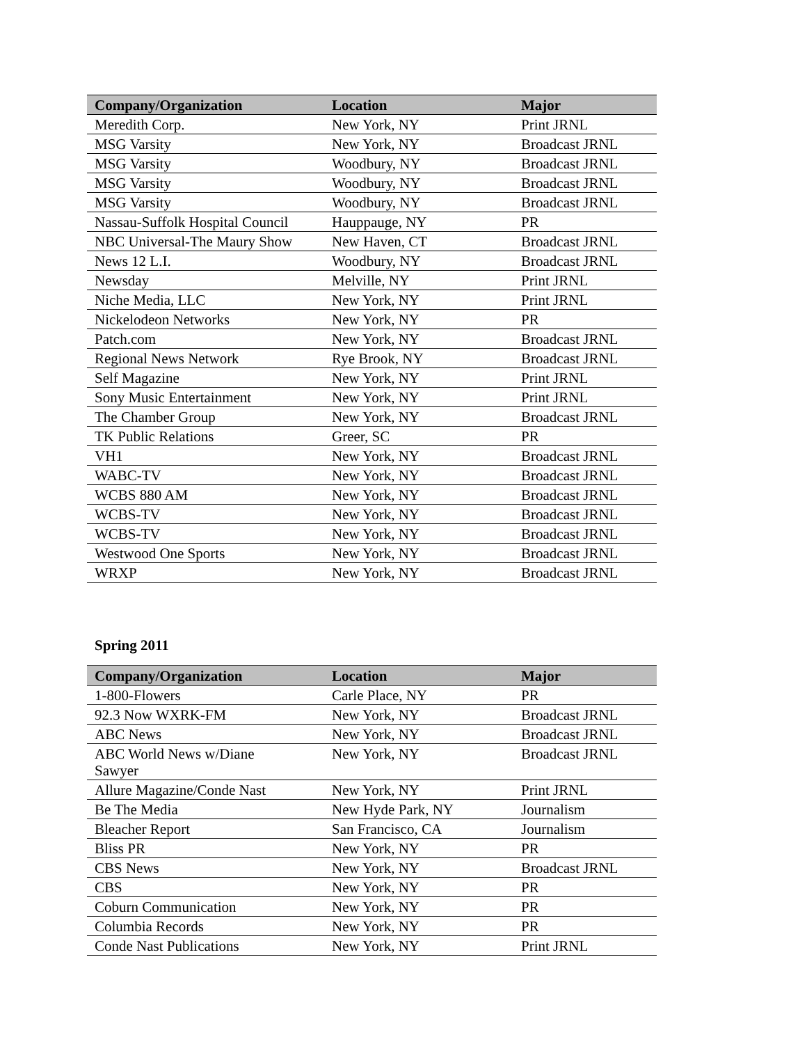| Company/Organization | Location | Major |
| --- | --- | --- |
| Meredith Corp. | New York, NY | Print JRNL |
| MSG Varsity | New York, NY | Broadcast JRNL |
| MSG Varsity | Woodbury, NY | Broadcast JRNL |
| MSG Varsity | Woodbury, NY | Broadcast JRNL |
| MSG Varsity | Woodbury, NY | Broadcast JRNL |
| Nassau-Suffolk Hospital Council | Hauppauge, NY | PR |
| NBC Universal-The Maury Show | New Haven, CT | Broadcast JRNL |
| News 12 L.I. | Woodbury, NY | Broadcast JRNL |
| Newsday | Melville, NY | Print JRNL |
| Niche Media, LLC | New York, NY | Print JRNL |
| Nickelodeon Networks | New York, NY | PR |
| Patch.com | New York, NY | Broadcast JRNL |
| Regional News Network | Rye Brook, NY | Broadcast JRNL |
| Self Magazine | New York, NY | Print JRNL |
| Sony Music Entertainment | New York, NY | Print JRNL |
| The Chamber Group | New York, NY | Broadcast JRNL |
| TK Public Relations | Greer, SC | PR |
| VH1 | New York, NY | Broadcast JRNL |
| WABC-TV | New York, NY | Broadcast JRNL |
| WCBS 880 AM | New York, NY | Broadcast JRNL |
| WCBS-TV | New York, NY | Broadcast JRNL |
| WCBS-TV | New York, NY | Broadcast JRNL |
| Westwood One Sports | New York, NY | Broadcast JRNL |
| WRXP | New York, NY | Broadcast JRNL |
Spring 2011
| Company/Organization | Location | Major |
| --- | --- | --- |
| 1-800-Flowers | Carle Place, NY | PR |
| 92.3 Now WXRK-FM | New York, NY | Broadcast JRNL |
| ABC News | New York, NY | Broadcast JRNL |
| ABC World News w/Diane Sawyer | New York, NY | Broadcast JRNL |
| Allure Magazine/Conde Nast | New York, NY | Print JRNL |
| Be The Media | New Hyde Park, NY | Journalism |
| Bleacher Report | San Francisco, CA | Journalism |
| Bliss PR | New York, NY | PR |
| CBS News | New York, NY | Broadcast JRNL |
| CBS | New York, NY | PR |
| Coburn Communication | New York, NY | PR |
| Columbia Records | New York, NY | PR |
| Conde Nast Publications | New York, NY | Print JRNL |